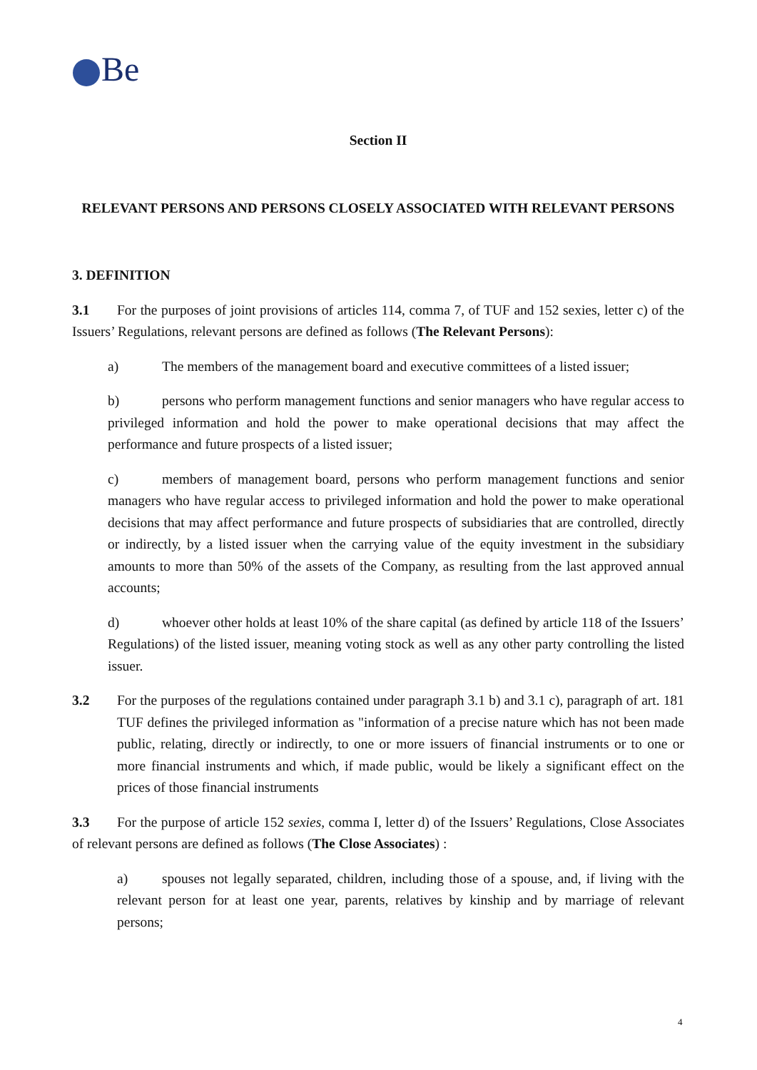Be
Section II
RELEVANT PERSONS AND PERSONS CLOSELY ASSOCIATED WITH RELEVANT PERSONS
3. DEFINITION
3.1 For the purposes of joint provisions of articles 114, comma 7, of TUF and 152 sexies, letter c) of the Issuers’ Regulations, relevant persons are defined as follows (The Relevant Persons):
a) The members of the management board and executive committees of a listed issuer;
b) persons who perform management functions and senior managers who have regular access to privileged information and hold the power to make operational decisions that may affect the performance and future prospects of a listed issuer;
c) members of management board, persons who perform management functions and senior managers who have regular access to privileged information and hold the power to make operational decisions that may affect performance and future prospects of subsidiaries that are controlled, directly or indirectly, by a listed issuer when the carrying value of the equity investment in the subsidiary amounts to more than 50% of the assets of the Company, as resulting from the last approved annual accounts;
d) whoever other holds at least 10% of the share capital (as defined by article 118 of the Issuers’ Regulations) of the listed issuer, meaning voting stock as well as any other party controlling the listed issuer.
3.2 For the purposes of the regulations contained under paragraph 3.1 b) and 3.1 c), paragraph of art. 181 TUF defines the privileged information as "information of a precise nature which has not been made public, relating, directly or indirectly, to one or more issuers of financial instruments or to one or more financial instruments and which, if made public, would be likely a significant effect on the prices of those financial instruments
3.3 For the purpose of article 152 sexies, comma I, letter d) of the Issuers’ Regulations, Close Associates of relevant persons are defined as follows (The Close Associates) :
a) spouses not legally separated, children, including those of a spouse, and, if living with the relevant person for at least one year, parents, relatives by kinship and by marriage of relevant persons;
4